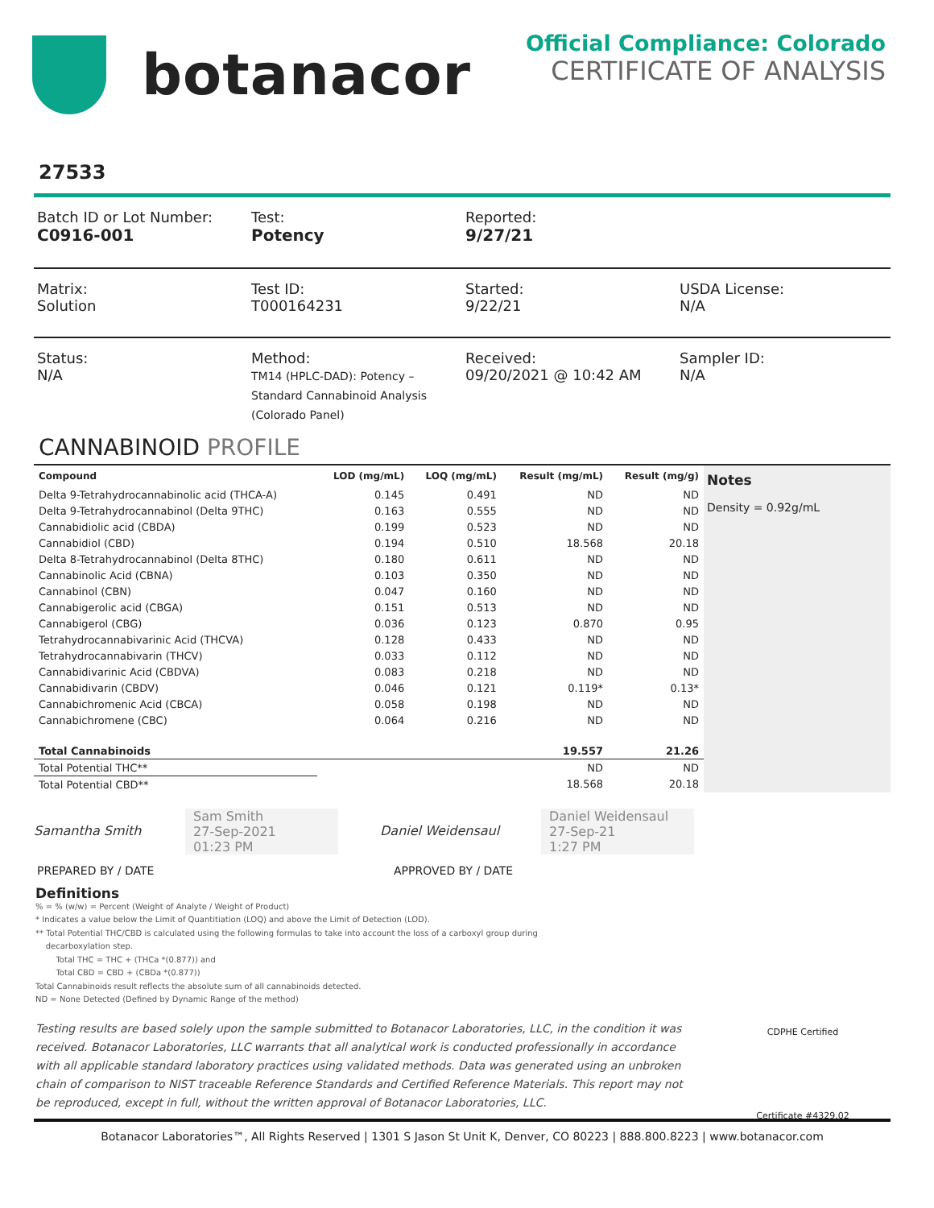botanacor
Official Compliance: Colorado
CERTIFICATE OF ANALYSIS
27533
Batch ID or Lot Number:
C0916-001
Test:
Potency
Reported:
9/27/21
Matrix:
Solution
Test ID:
T000164231
Started:
9/22/21
USDA License:
N/A
Status:
N/A
Method:
TM14 (HPLC-DAD): Potency –
Standard Cannabinoid Analysis
(Colorado Panel)
Received:
09/20/2021 @ 10:42 AM
Sampler ID:
N/A
CANNABINOID PROFILE
| Compound | LOD (mg/mL) | LOQ (mg/mL) | Result (mg/mL) | Result (mg/g) |
| --- | --- | --- | --- | --- |
| Delta 9-Tetrahydrocannabinolic acid (THCA-A) | 0.145 | 0.491 | ND | ND |
| Delta 9-Tetrahydrocannabinol (Delta 9THC) | 0.163 | 0.555 | ND | ND |
| Cannabidiolic acid (CBDA) | 0.199 | 0.523 | ND | ND |
| Cannabidiol (CBD) | 0.194 | 0.510 | 18.568 | 20.18 |
| Delta 8-Tetrahydrocannabinol (Delta 8THC) | 0.180 | 0.611 | ND | ND |
| Cannabinolic Acid (CBNA) | 0.103 | 0.350 | ND | ND |
| Cannabinol (CBN) | 0.047 | 0.160 | ND | ND |
| Cannabigerolic acid (CBGA) | 0.151 | 0.513 | ND | ND |
| Cannabigerol (CBG) | 0.036 | 0.123 | 0.870 | 0.95 |
| Tetrahydrocannabivarinic Acid (THCVA) | 0.128 | 0.433 | ND | ND |
| Tetrahydrocannabivarin (THCV) | 0.033 | 0.112 | ND | ND |
| Cannabidivarinic Acid (CBDVA) | 0.083 | 0.218 | ND | ND |
| Cannabidivarin (CBDV) | 0.046 | 0.121 | 0.119* | 0.13* |
| Cannabichromenic Acid (CBCA) | 0.058 | 0.198 | ND | ND |
| Cannabichromene (CBC) | 0.064 | 0.216 | ND | ND |
| Total Cannabinoids | | | 19.557 | 21.26 |
| Total Potential THC** | | | ND | ND |
| Total Potential CBD** | | | 18.568 | 20.18 |
Notes
Density = 0.92g/mL
Samantha Smith
Sam Smith
27-Sep-2021
01:23 PM
Daniel Weidensaul
Daniel Weidensaul
27-Sep-21
1:27 PM
PREPARED BY / DATE APPROVED BY / DATE
Definitions
% = % (w/w) = Percent (Weight of Analyte / Weight of Product)
* Indicates a value below the Limit of Quantitiation (LOQ) and above the Limit of Detection (LOD).
** Total Potential THC/CBD is calculated using the following formulas to take into account the loss of a carboxyl group during
decarboxylation step.
Total THC = THC + (THCa *(0.877)) and
Total CBD = CBD + (CBDa *(0.877))
Total Cannabinoids result reflects the absolute sum of all cannabinoids detected.
ND = None Detected (Defined by Dynamic Range of the method)
Testing results are based solely upon the sample submitted to Botanacor Laboratories, LLC, in the condition it was received. Botanacor Laboratories, LLC warrants that all analytical work is conducted professionally in accordance with all applicable standard laboratory practices using validated methods. Data was generated using an unbroken chain of comparison to NIST traceable Reference Standards and Certified Reference Materials. This report may not be reproduced, except in full, without the written approval of Botanacor Laboratories, LLC.
Botanacor Laboratories™, All Rights Reserved | 1301 S Jason St Unit K, Denver, CO 80223 | 888.800.8223 | www.botanacor.com
CDPHE Certified
Certificate #4329.02